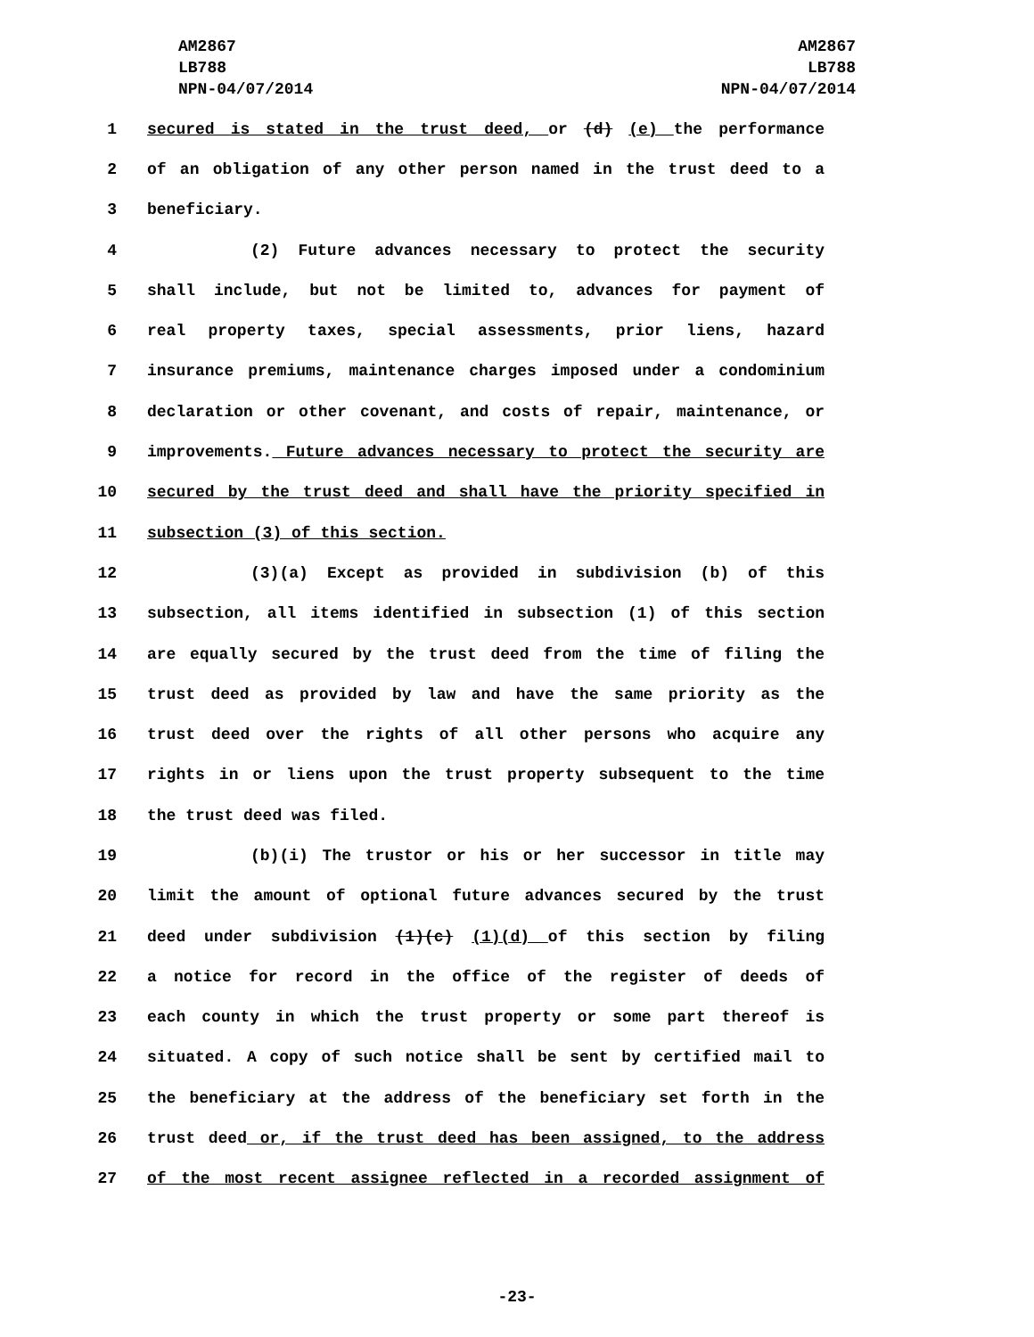AM2867
LB788
NPN-04/07/2014
AM2867
LB788
NPN-04/07/2014
1 secured is stated in the trust deed, or (d) (e) the performance
2 of an obligation of any other person named in the trust deed to a
3 beneficiary.
4 (2) Future advances necessary to protect the security
5 shall include, but not be limited to, advances for payment of
6 real property taxes, special assessments, prior liens, hazard
7 insurance premiums, maintenance charges imposed under a condominium
8 declaration or other covenant, and costs of repair, maintenance, or
9 improvements. Future advances necessary to protect the security are
10 secured by the trust deed and shall have the priority specified in
11 subsection (3) of this section.
12 (3)(a) Except as provided in subdivision (b) of this
13 subsection, all items identified in subsection (1) of this section
14 are equally secured by the trust deed from the time of filing the
15 trust deed as provided by law and have the same priority as the
16 trust deed over the rights of all other persons who acquire any
17 rights in or liens upon the trust property subsequent to the time
18 the trust deed was filed.
19 (b)(i) The trustor or his or her successor in title may
20 limit the amount of optional future advances secured by the trust
21 deed under subdivision (1)(c) (1)(d) of this section by filing
22 a notice for record in the office of the register of deeds of
23 each county in which the trust property or some part thereof is
24 situated. A copy of such notice shall be sent by certified mail to
25 the beneficiary at the address of the beneficiary set forth in the
26 trust deed or, if the trust deed has been assigned, to the address
27 of the most recent assignee reflected in a recorded assignment of
-23-